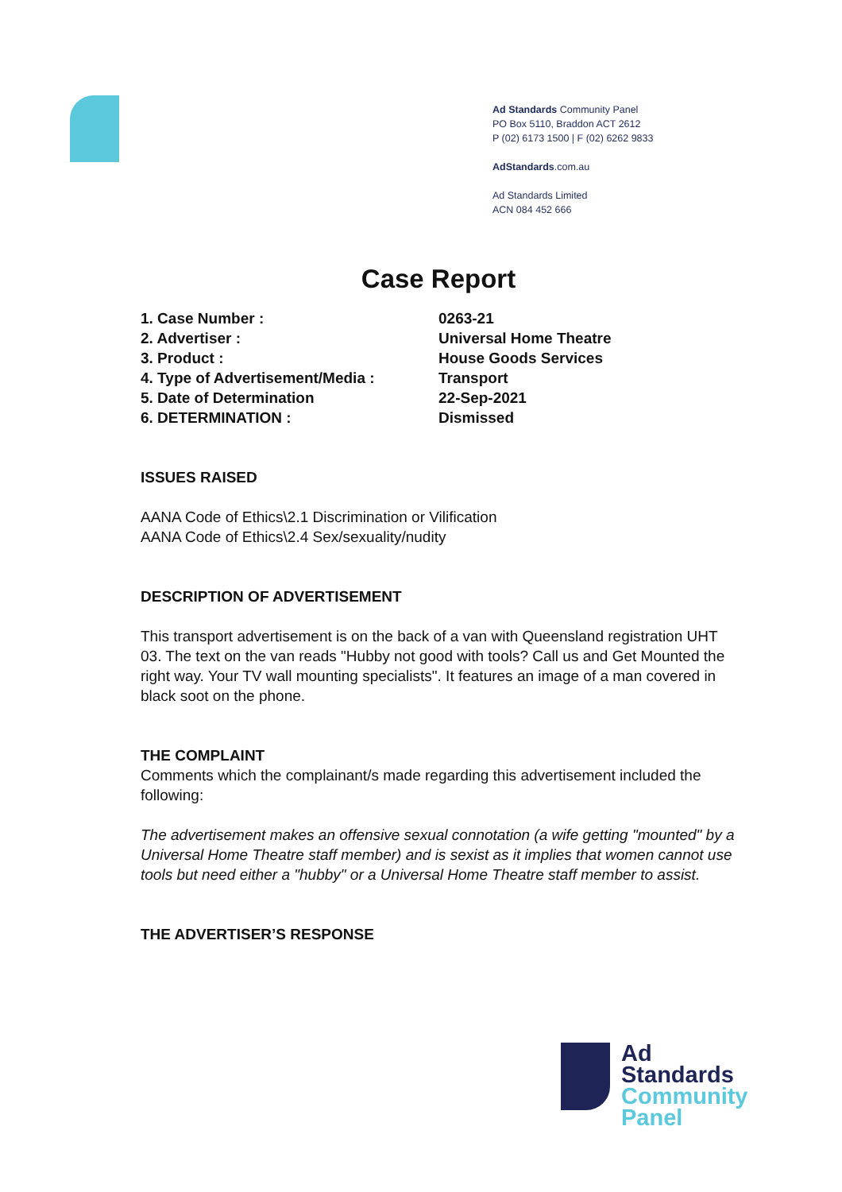Ad Standards Community Panel
PO Box 5110, Braddon ACT 2612
P (02) 6173 1500 | F (02) 6262 9833
AdStandards.com.au
Ad Standards Limited
ACN 084 452 666
Case Report
1. Case Number : 0263-21
2. Advertiser : Universal Home Theatre
3. Product : House Goods Services
4. Type of Advertisement/Media : Transport
5. Date of Determination 22-Sep-2021
6. DETERMINATION : Dismissed
ISSUES RAISED
AANA Code of Ethics\2.1 Discrimination or Vilification
AANA Code of Ethics\2.4 Sex/sexuality/nudity
DESCRIPTION OF ADVERTISEMENT
This transport advertisement is on the back of a van with Queensland registration UHT 03. The text on the van reads "Hubby not good with tools? Call us and Get Mounted the right way. Your TV wall mounting specialists". It features an image of a man covered in black soot on the phone.
THE COMPLAINT
Comments which the complainant/s made regarding this advertisement included the following:
The advertisement makes an offensive sexual connotation (a wife getting "mounted" by a Universal Home Theatre staff member) and is sexist as it implies that women cannot use tools but need either a "hubby" or a Universal Home Theatre staff member to assist.
THE ADVERTISER’S RESPONSE
Ad
Standards
Community
Panel